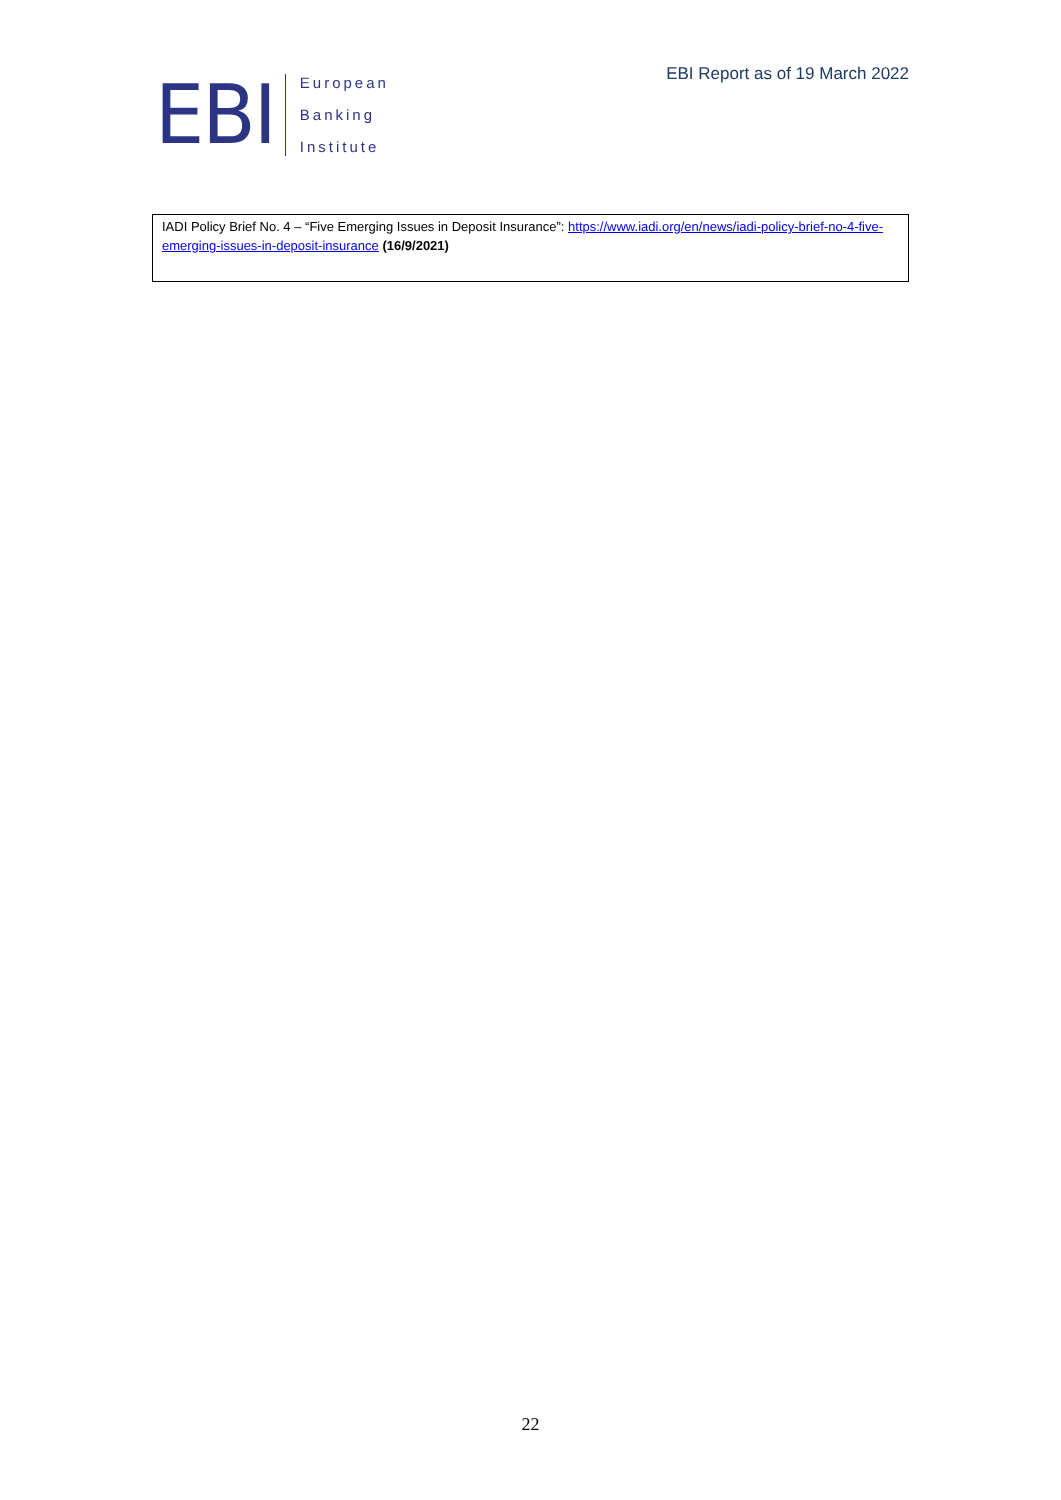EBI
European
Banking
Institute
EBI Report as of 19 March 2022
IADI Policy Brief No. 4 – “Five Emerging Issues in Deposit Insurance”: https://www.iadi.org/en/news/iadi-policy-brief-no-4-five-emerging-issues-in-deposit-insurance (16/9/2021)
22